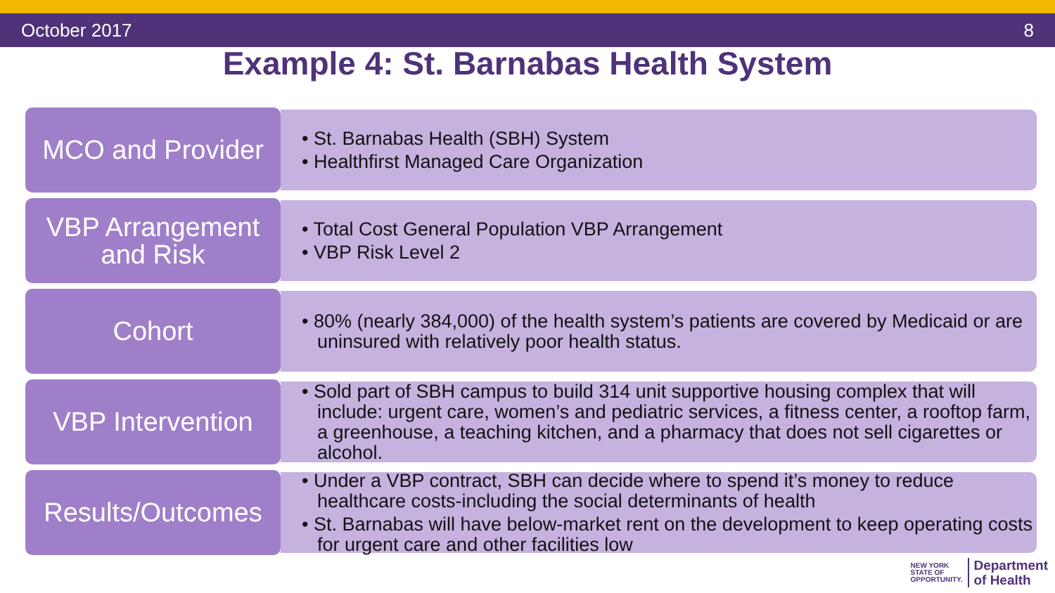October 2017 8
Example 4: St. Barnabas Health System
MCO and Provider
• St. Barnabas Health (SBH) System
• Healthfirst Managed Care Organization
VBP Arrangement and Risk
• Total Cost General Population VBP Arrangement
• VBP Risk Level 2
Cohort
• 80% (nearly 384,000) of the health system’s patients are covered by Medicaid or are uninsured with relatively poor health status.
VBP Intervention
• Sold part of SBH campus to build 314 unit supportive housing complex that will include: urgent care, women’s and pediatric services, a fitness center, a rooftop farm, a greenhouse, a teaching kitchen, and a pharmacy that does not sell cigarettes or alcohol.
Results/Outcomes
• Under a VBP contract, SBH can decide where to spend it’s money to reduce healthcare costs-including the social determinants of health
• St. Barnabas will have below-market rent on the development to keep operating costs for urgent care and other facilities low
NEW YORK
STATE OF
OPPORTUNITY. Department
of Health